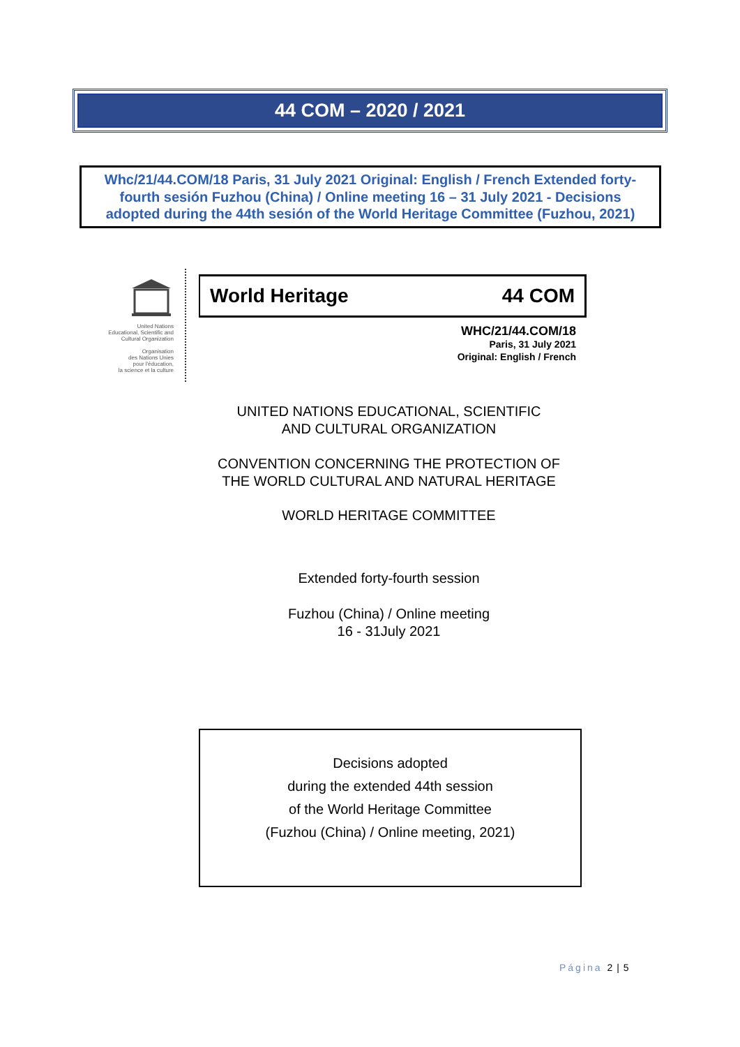44 COM – 2020 / 2021
Whc/21/44.COM/18 Paris, 31 July 2021 Original: English / French Extended forty-fourth sesión Fuzhou (China) / Online meeting 16 – 31 July 2021 - Decisions adopted during the 44th sesión of the World Heritage Committee (Fuzhou, 2021)
United Nations
Educational, Scientific and
Cultural Organization
Organisation
des Nations Unies
pour l'éducation,
la science et la culture
World Heritage 44 COM
WHC/21/44.COM/18
Paris, 31 July 2021
Original: English / French
UNITED NATIONS EDUCATIONAL, SCIENTIFIC
AND CULTURAL ORGANIZATION
CONVENTION CONCERNING THE PROTECTION OF
THE WORLD CULTURAL AND NATURAL HERITAGE
WORLD HERITAGE COMMITTEE
Extended forty-fourth session
Fuzhou (China) / Online meeting
16 - 31July 2021
Decisions adopted
during the extended 44th session
of the World Heritage Committee
(Fuzhou (China) / Online meeting, 2021)
Página 2 | 5